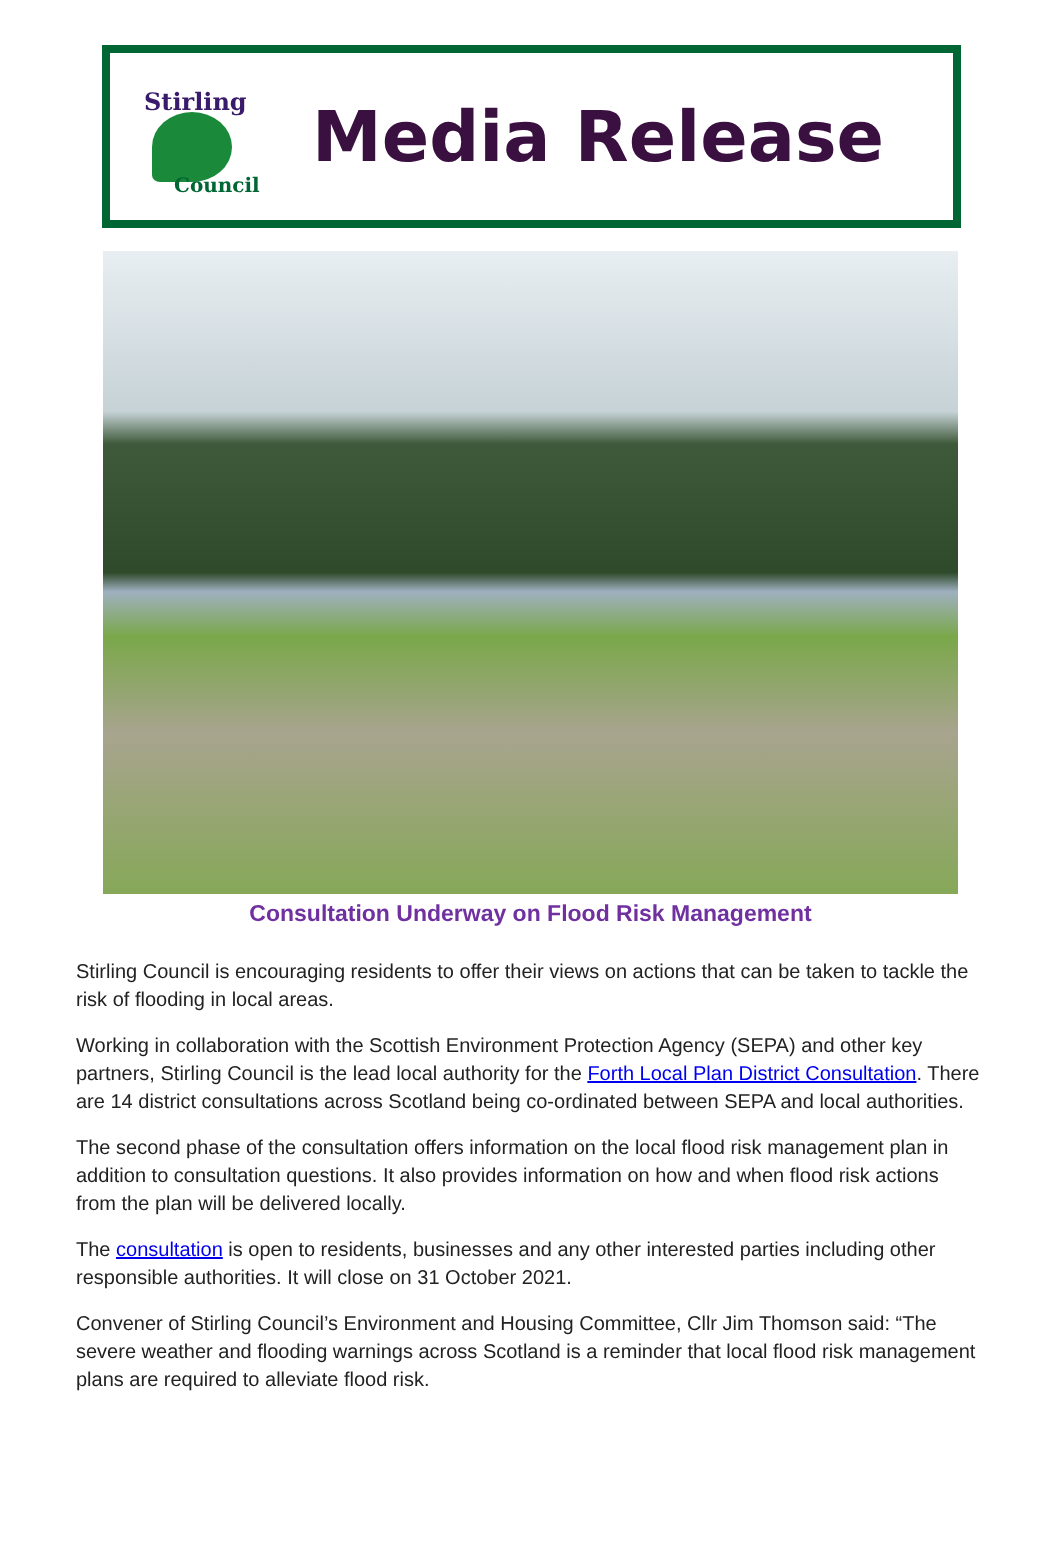Stirling
Council
Media Release
Consultation Underway on Flood Risk Management
Stirling Council is encouraging residents to offer their views on actions that can be taken to tackle the risk of flooding in local areas.
Working in collaboration with the Scottish Environment Protection Agency (SEPA) and other key partners, Stirling Council is the lead local authority for the Forth Local Plan District Consultation. There are 14 district consultations across Scotland being co-ordinated between SEPA and local authorities.
The second phase of the consultation offers information on the local flood risk management plan in addition to consultation questions. It also provides information on how and when flood risk actions from the plan will be delivered locally.
The consultation is open to residents, businesses and any other interested parties including other responsible authorities. It will close on 31 October 2021.
Convener of Stirling Council’s Environment and Housing Committee, Cllr Jim Thomson said: “The severe weather and flooding warnings across Scotland is a reminder that local flood risk management plans are required to alleviate flood risk.